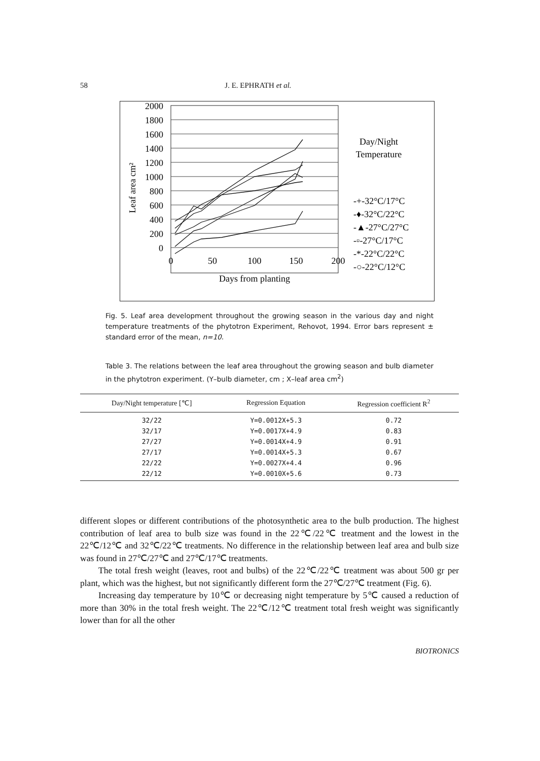58 J. E. EPHRATH et al.
2000
1800
1600
1400
1200
1000
800
600
400
200
0
Leaf area cm²
0
50
100
150
200
Days from planting
Day/Night
Temperature
-+-32°C/17°C
-♦-32°C/22°C
-▲-27°C/27°C
-▫-27°C/17°C
-*-22°C/22°C
-○-22°C/12°C
Fig. 5. Leaf area development throughout the growing season in the various day and night temperature treatments of the phytotron Experiment, Rehovot, 1994. Error bars represent ± standard error of the mean, n=10.
Table 3. The relations between the leaf area throughout the growing season and bulb diameter in the phytotron experiment. (Y–bulb diameter, cm ; X–leaf area cm<sup>2</sup>)
| Day/Night temperature [℃] | Regression Equation | Regression coefficient R<sup>2</sup> |
| --- | --- | --- |
| 32/22 | Y=0.0012X+5.3 | 0.72 |
| 32/17 | Y=0.0017X+4.9 | 0.83 |
| 27/27 | Y=0.0014X+4.9 | 0.91 |
| 27/17 | Y=0.0014X+5.3 | 0.67 |
| 22/22 | Y=0.0027X+4.4 | 0.96 |
| 22/12 | Y=0.0010X+5.6 | 0.73 |
different slopes or different contributions of the photosynthetic area to the bulb production. The highest contribution of leaf area to bulb size was found in the 22℃/22℃ treatment and the lowest in the 22℃/12℃ and 32℃/22℃ treatments. No difference in the relationship between leaf area and bulb size was found in 27℃/27℃ and 27℃/17℃ treatments.
The total fresh weight (leaves, root and bulbs) of the 22℃/22℃ treatment was about 500 gr per plant, which was the highest, but not significantly different form the 27℃/27℃ treatment (Fig. 6).
Increasing day temperature by 10℃ or decreasing night temperature by 5℃ caused a reduction of more than 30% in the total fresh weight. The 22℃/12℃ treatment total fresh weight was significantly lower than for all the other
BIOTRONICS